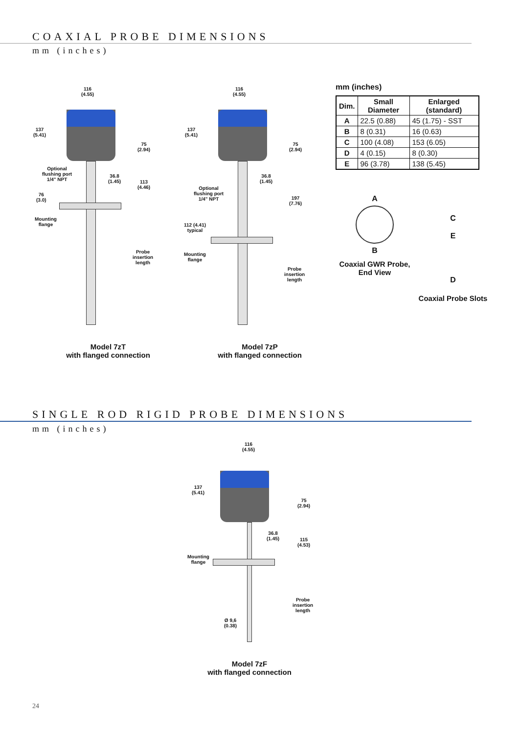COAXIAL PROBE DIMENSIONS
mm (inches)
116
(4.55)
137
(5.41)
75
(2.94)
Optional
flushing port
1/4" NPT
36.8
(1.45)
113
(4.46)
76
(3.0)
Mounting
flange
Probe
insertion
length
Model 7zT
with flanged connection
116
(4.55)
137
(5.41)
75
(2.94)
Optional
flushing port
1/4" NPT
36.8
(1.45)
197
(7.76)
112 (4.41)
typical
Mounting
flange
Probe
insertion
length
Model 7zP
with flanged connection
mm (inches)
| Dim. | Small Diameter | Enlarged (standard) |
| --- | --- | --- |
| A | 22.5 (0.88) | 45 (1.75) - SST |
| B | 8 (0.31) | 16 (0.63) |
| C | 100 (4.08) | 153 (6.05) |
| D | 4 (0.15) | 8 (0.30) |
| E | 96 (3.78) | 138 (5.45) |
A
B
Coaxial GWR Probe,
End View
C
E
D
Coaxial Probe Slots
SINGLE ROD RIGID PROBE DIMENSIONS
mm (inches)
116
(4.55)
137
(5.41)
75
(2.94)
36.8
(1.45)
115
(4.53)
Mounting
flange
Probe
insertion
length
Ø 9,6
(0.38)
Model 7zF
with flanged connection
24